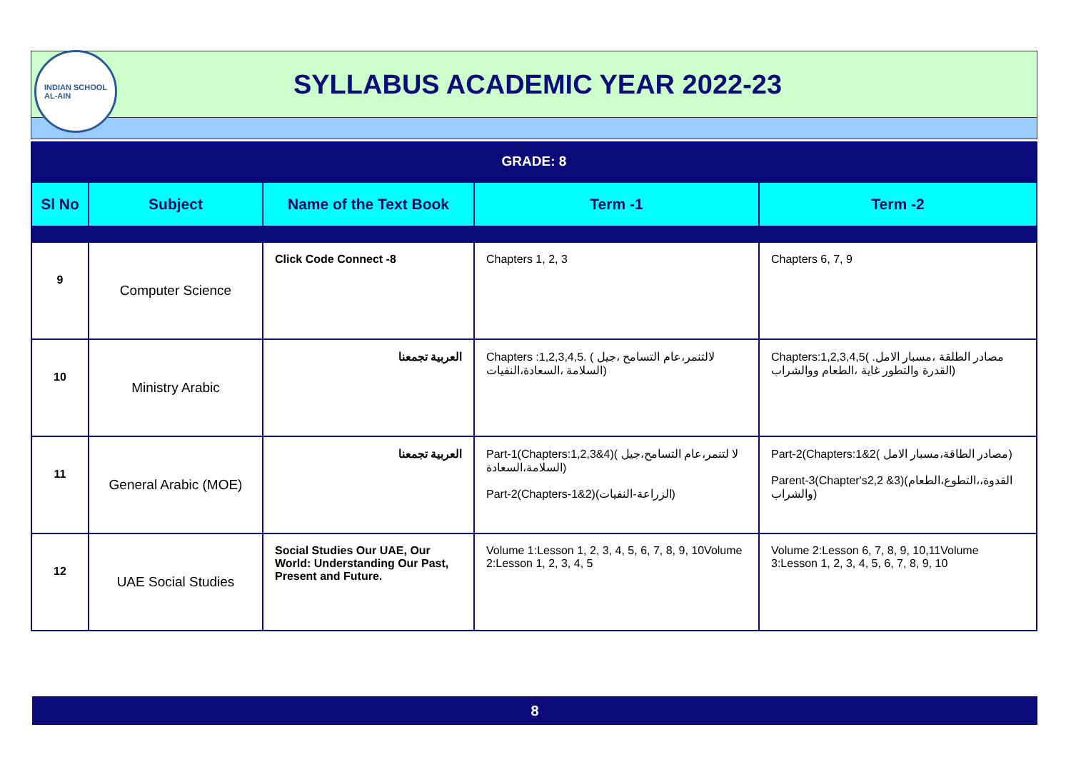INDIAN SCHOOL
AL-AIN
SYLLABUS ACADEMIC YEAR 2022-23
GRADE: 8
| Sl No | Subject | Name of the Text Book | Term -1 | Term -2 |
| --- | --- | --- | --- | --- |
| 9 | Computer Science | Click Code Connect -8 | Chapters 1, 2, 3 | Chapters 6, 7, 9 |
| 10 | Ministry Arabic | العربية تجمعنا | Chapters :1,2,3,4,5. ( لالتنمر،عام التسامح ،جيل السلامة ،السعادة،النفيات) | Chapters:1,2,3,4,5( .مصادر الطلقة ،مسبار الامل القدرة والتطور غاية ،الطعام ووالشراب) |
| 11 | General Arabic (MOE) | العربية تجمعنا | Part-1(Chapters:1,2,3&4)( لا لتنمر،عام التسامح،جيل السلامة،السعادة) Part-2(Chapters-1&2)(الزراعة-النفيات) | Part-2(Chapters:1&2( مصادر الطاقة،مسبار الامل) Parent-3(Chapter's2,2 &3)(القدوة،،التطوع،الطعام والشراب) |
| 12 | UAE Social Studies | Social Studies Our UAE, Our World: Understanding Our Past, Present and Future. | Volume 1:Lesson 1, 2, 3, 4, 5, 6, 7, 8, 9, 10Volume 2:Lesson 1, 2, 3, 4, 5 | Volume 2:Lesson 6, 7, 8, 9, 10,11Volume 3:Lesson 1, 2, 3, 4, 5, 6, 7, 8, 9, 10 |
8